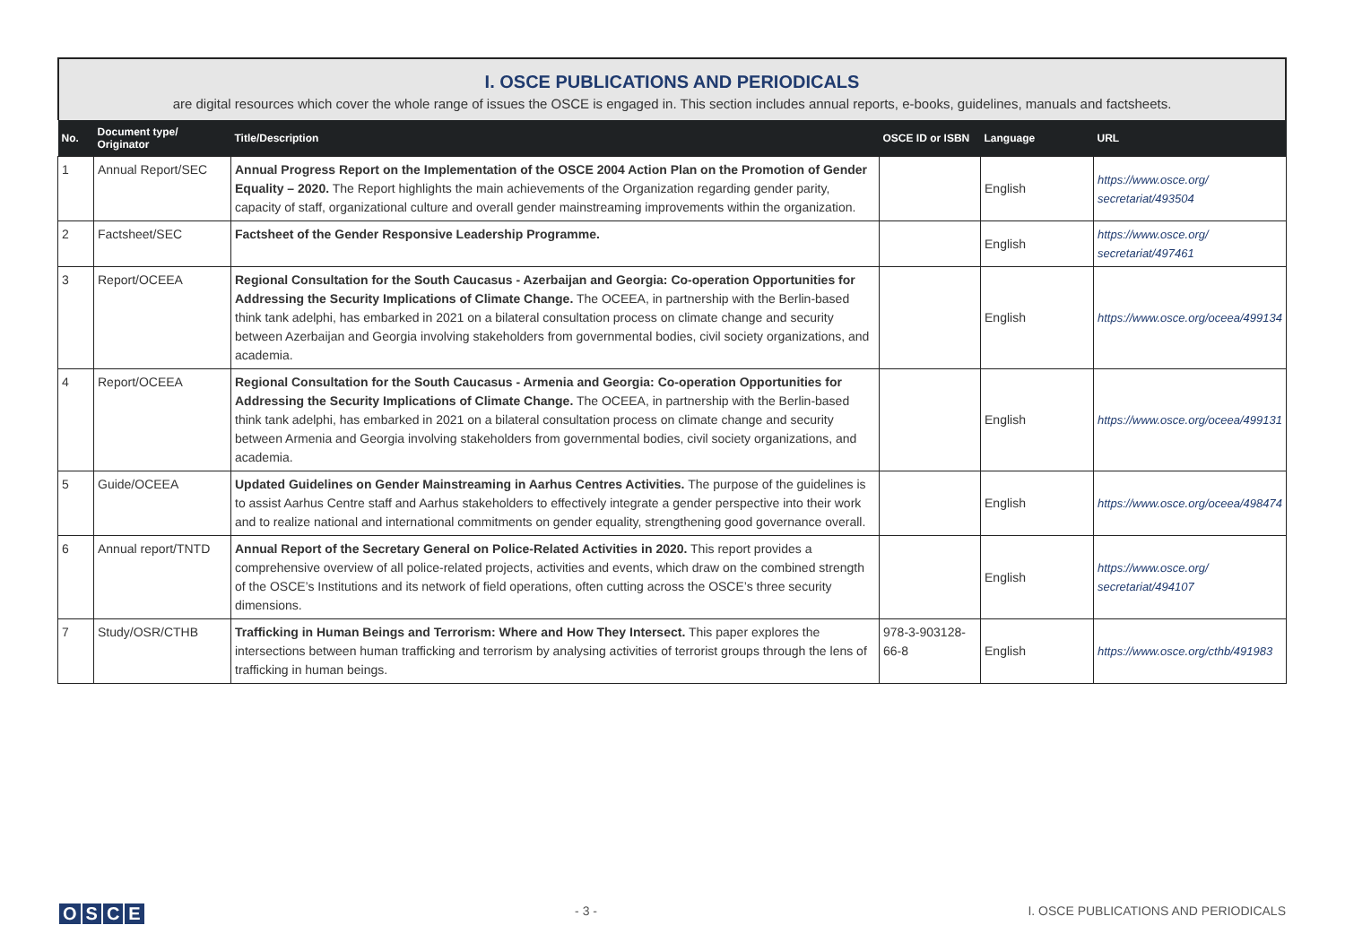I. OSCE PUBLICATIONS AND PERIODICALS
are digital resources which cover the whole range of issues the OSCE is engaged in. This section includes annual reports, e-books, guidelines, manuals and factsheets.
| No. | Document type/ Originator | Title/Description | OSCE ID or ISBN | Language | URL |
| --- | --- | --- | --- | --- | --- |
| 1 | Annual Report/SEC | Annual Progress Report on the Implementation of the OSCE 2004 Action Plan on the Promotion of Gender Equality – 2020. The Report highlights the main achievements of the Organization regarding gender parity, capacity of staff, organizational culture and overall gender mainstreaming improvements within the organization. | | English | https://www.osce.org/ secretariat/493504 |
| 2 | Factsheet/SEC | Factsheet of the Gender Responsive Leadership Programme. | | English | https://www.osce.org/ secretariat/497461 |
| 3 | Report/OCEEA | Regional Consultation for the South Caucasus - Azerbaijan and Georgia: Co-operation Opportunities for Addressing the Security Implications of Climate Change. The OCEEA, in partnership with the Berlin-based think tank adelphi, has embarked in 2021 on a bilateral consultation process on climate change and security between Azerbaijan and Georgia involving stakeholders from governmental bodies, civil society organizations, and academia. | | English | https://www.osce.org/oceea/499134 |
| 4 | Report/OCEEA | Regional Consultation for the South Caucasus - Armenia and Georgia: Co-operation Opportunities for Addressing the Security Implications of Climate Change. The OCEEA, in partnership with the Berlin-based think tank adelphi, has embarked in 2021 on a bilateral consultation process on climate change and security between Armenia and Georgia involving stakeholders from governmental bodies, civil society organizations, and academia. | | English | https://www.osce.org/oceea/499131 |
| 5 | Guide/OCEEA | Updated Guidelines on Gender Mainstreaming in Aarhus Centres Activities. The purpose of the guidelines is to assist Aarhus Centre staff and Aarhus stakeholders to effectively integrate a gender perspective into their work and to realize national and international commitments on gender equality, strengthening good governance overall. | | English | https://www.osce.org/oceea/498474 |
| 6 | Annual report/TNTD | Annual Report of the Secretary General on Police-Related Activities in 2020. This report provides a comprehensive overview of all police-related projects, activities and events, which draw on the combined strength of the OSCE’s Institutions and its network of field operations, often cutting across the OSCE’s three security dimensions. | | English | https://www.osce.org/ secretariat/494107 |
| 7 | Study/OSR/CTHB | Trafficking in Human Beings and Terrorism: Where and How They Intersect. This paper explores the intersections between human trafficking and terrorism by analysing activities of terrorist groups through the lens of trafficking in human beings. | 978-3-903128-66-8 | English | https://www.osce.org/cthb/491983 |
OSCE
- 3 - I. OSCE PUBLICATIONS AND PERIODICALS